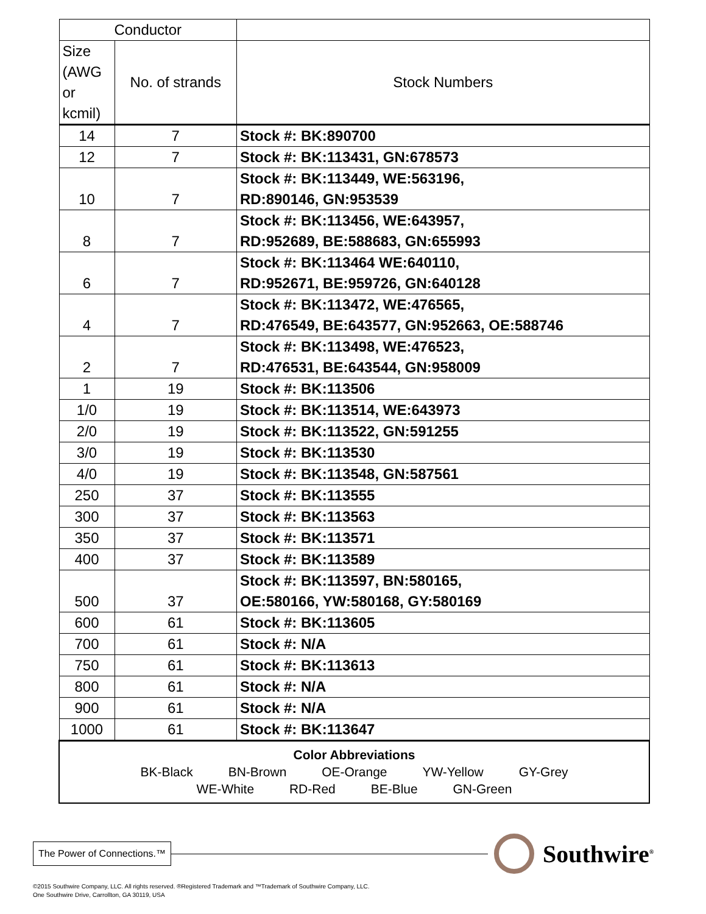| Conductor | | |
| --- | --- | --- |
| Size (AWG or kcmil) | No. of strands | Stock Numbers |
| 14 | 7 | Stock #: BK:890700 |
| 12 | 7 | Stock #: BK:113431, GN:678573 |
| 10 | 7 | Stock #: BK:113449, WE:563196, RD:890146, GN:953539 |
| 8 | 7 | Stock #: BK:113456, WE:643957, RD:952689, BE:588683, GN:655993 |
| 6 | 7 | Stock #: BK:113464 WE:640110, RD:952671, BE:959726, GN:640128 |
| 4 | 7 | Stock #: BK:113472, WE:476565, RD:476549, BE:643577, GN:952663, OE:588746 |
| 2 | 7 | Stock #: BK:113498, WE:476523, RD:476531, BE:643544, GN:958009 |
| 1 | 19 | Stock #: BK:113506 |
| 1/0 | 19 | Stock #: BK:113514, WE:643973 |
| 2/0 | 19 | Stock #: BK:113522, GN:591255 |
| 3/0 | 19 | Stock #: BK:113530 |
| 4/0 | 19 | Stock #: BK:113548, GN:587561 |
| 250 | 37 | Stock #: BK:113555 |
| 300 | 37 | Stock #: BK:113563 |
| 350 | 37 | Stock #: BK:113571 |
| 400 | 37 | Stock #: BK:113589 |
| 500 | 37 | Stock #: BK:113597, BN:580165, OE:580166, YW:580168, GY:580169 |
| 600 | 61 | Stock #: BK:113605 |
| 700 | 61 | Stock #: N/A |
| 750 | 61 | Stock #: BK:113613 |
| 800 | 61 | Stock #: N/A |
| 900 | 61 | Stock #: N/A |
| 1000 | 61 | Stock #: BK:113647 |
| Color Abbreviations BK-Black BN-Brown OE-Orange YW-Yellow GY-Grey WE-White RD-Red BE-Blue GN-Green | | |
The Power of Connections.™ Southwire<sup>®</sup>
©2015 Southwire Company, LLC. All rights reserved. ®Registered Trademark and ™Trademark of Southwire Company, LLC.
One Southwire Drive, Carrollton, GA 30119, USA